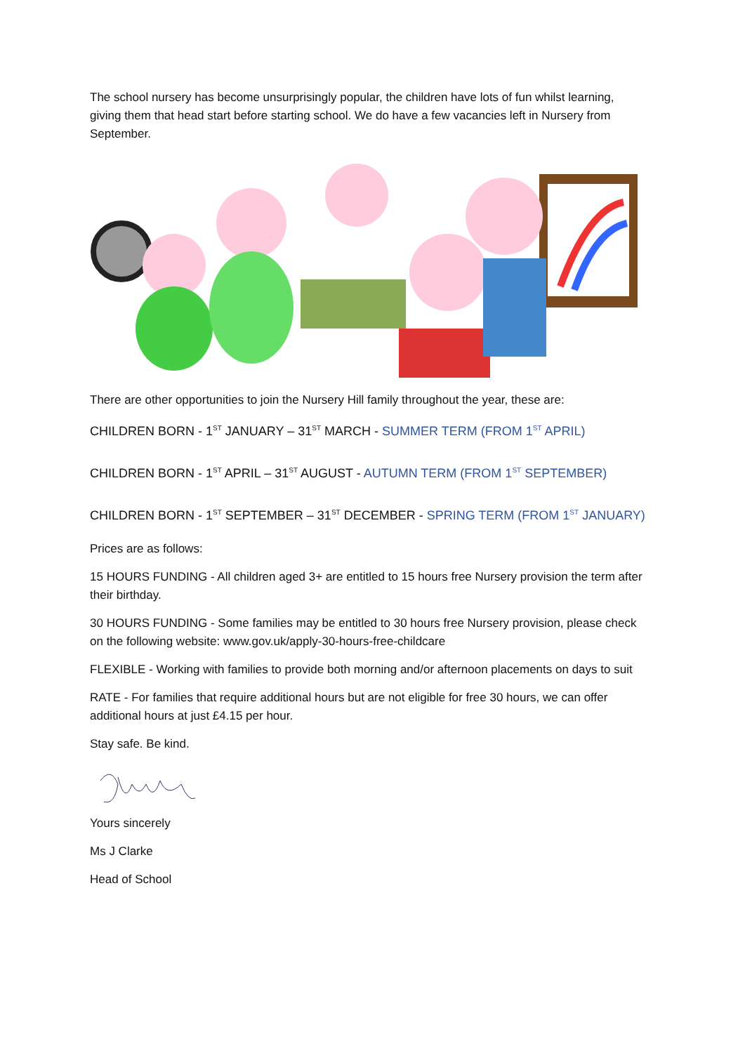The school nursery has become unsurprisingly popular, the children have lots of fun whilst learning, giving them that head start before starting school. We do have a few vacancies left in Nursery from September.
There are other opportunities to join the Nursery Hill family throughout the year, these are:
CHILDREN BORN - 1<sup>ST</sup> JANUARY – 31<sup>ST</sup> MARCH - SUMMER TERM (FROM 1<sup>ST</sup> APRIL)
CHILDREN BORN - 1<sup>ST</sup> APRIL – 31<sup>ST</sup> AUGUST - AUTUMN TERM (FROM 1<sup>ST</sup> SEPTEMBER)
CHILDREN BORN - 1<sup>ST</sup> SEPTEMBER – 31<sup>ST</sup> DECEMBER - SPRING TERM (FROM 1<sup>ST</sup> JANUARY)
Prices are as follows:
15 HOURS FUNDING - All children aged 3+ are entitled to 15 hours free Nursery provision the term after their birthday.
30 HOURS FUNDING - Some families may be entitled to 30 hours free Nursery provision, please check on the following website: www.gov.uk/apply-30-hours-free-childcare
FLEXIBLE - Working with families to provide both morning and/or afternoon placements on days to suit
RATE - For families that require additional hours but are not eligible for free 30 hours, we can offer additional hours at just £4.15 per hour.
Stay safe. Be kind.
Yours sincerely
Ms J Clarke
Head of School